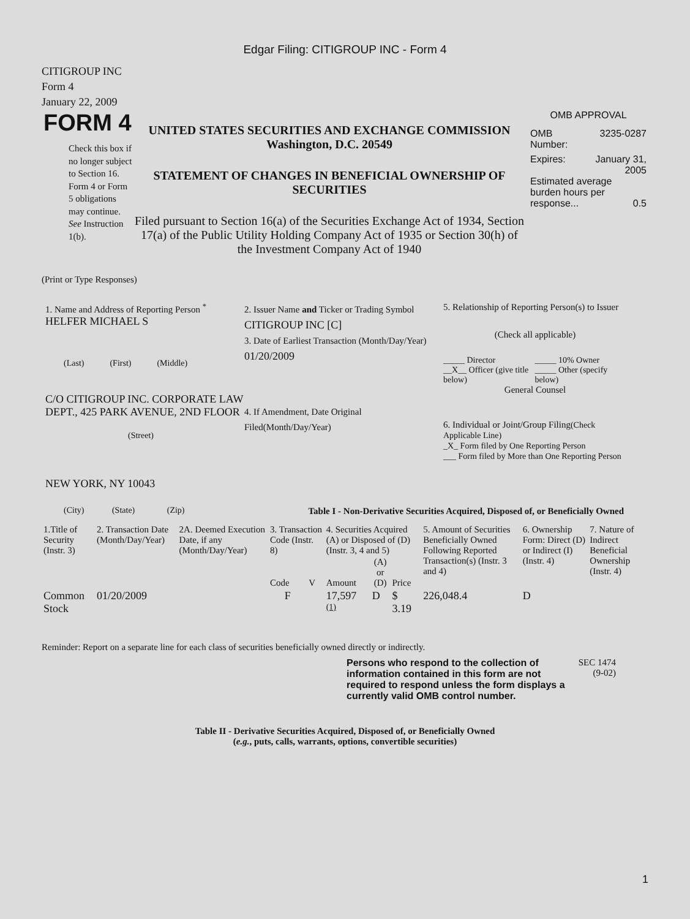Edgar Filing: CITIGROUP INC - Form 4
CITIGROUP INC
Form 4
January 22, 2009
FORM 4
Check this box if no longer subject to Section 16. Form 4 or Form 5 obligations may continue. See Instruction 1(b).
UNITED STATES SECURITIES AND EXCHANGE COMMISSION
Washington, D.C. 20549
STATEMENT OF CHANGES IN BENEFICIAL OWNERSHIP OF SECURITIES
Filed pursuant to Section 16(a) of the Securities Exchange Act of 1934, Section 17(a) of the Public Utility Holding Company Act of 1935 or Section 30(h) of the Investment Company Act of 1940
OMB APPROVAL
OMB
Number: 3235-0287
Expires: January 31,
2005
Estimated average burden hours per response... 0.5
(Print or Type Responses)
1. Name and Address of Reporting Person <sup>*</sup>
HELFER MICHAEL S
(Last) (First) (Middle)
C/O CITIGROUP INC. CORPORATE LAW DEPT., 425 PARK AVENUE, 2ND FLOOR
(Street)
NEW YORK, NY 10043
(City) (State) (Zip)
2. Issuer Name and Ticker or Trading Symbol
CITIGROUP INC [C]
3. Date of Earliest Transaction (Month/Day/Year)
01/20/2009
4. If Amendment, Date Original Filed(Month/Day/Year)
5. Relationship of Reporting Person(s) to Issuer
(Check all applicable)
_____ Director
__X__ Officer (give title below) _____ 10% Owner
_____ Other (specify below)
General Counsel
6. Individual or Joint/Group Filing(Check Applicable Line)
_X_ Form filed by One Reporting Person
___ Form filed by More than One Reporting Person
Table I - Non-Derivative Securities Acquired, Disposed of, or Beneficially Owned
| 1.Title of Security (Instr. 3) | 2. Transaction Date (Month/Day/Year) | 2A. Deemed Execution Date, if any (Month/Day/Year) | 3. Transaction Code (Instr. 8) | | 4. Securities Acquired (A) or Disposed of (D) (Instr. 3, 4 and 5) | | | 5. Amount of Securities Beneficially Owned Following Reported Transaction(s) (Instr. 3 and 4) | 6. Ownership Form: Direct (D) or Indirect (I) (Instr. 4) | 7. Nature of Indirect Beneficial Ownership (Instr. 4) |
| --- | --- | --- | --- | --- | --- | --- | --- | --- | --- | --- |
| | | | Code | V | Amount | (A) or (D) | Price | | | |
| Common Stock | 01/20/2009 | | F | | 17,597 <sup>(1)</sup> | D | $ 3.19 | 226,048.4 | D | |
Reminder: Report on a separate line for each class of securities beneficially owned directly or indirectly.
Persons who respond to the collection of information contained in this form are not required to respond unless the form displays a currently valid OMB control number.
SEC 1474 (9-02)
Table II - Derivative Securities Acquired, Disposed of, or Beneficially Owned
(e.g., puts, calls, warrants, options, convertible securities)
1